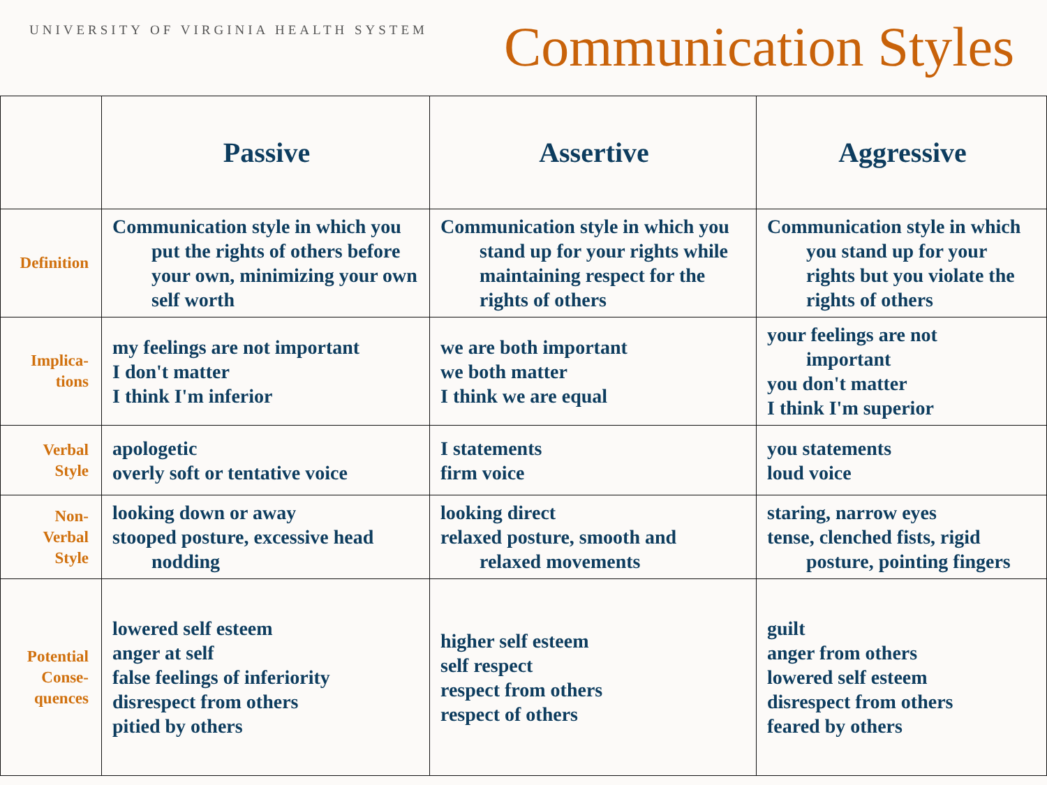UNIVERSITY OF VIRGINIA HEALTH SYSTEM
Communication Styles
| | Passive | Assertive | Aggressive |
| --- | --- | --- | --- |
| Definition | Communication style in which you put the rights of others before your own, minimizing your own self worth | Communication style in which you stand up for your rights while maintaining respect for the rights of others | Communication style in which you stand up for your rights but you violate the rights of others |
| Implica- tions | my feelings are not important I don't matter I think I'm inferior | we are both important we both matter I think we are equal | your feelings are not important you don't matter I think I'm superior |
| Verbal Style | apologetic overly soft or tentative voice | I statements firm voice | you statements loud voice |
| Non- Verbal Style | looking down or away stooped posture, excessive head nodding | looking direct relaxed posture, smooth and relaxed movements | staring, narrow eyes tense, clenched fists, rigid posture, pointing fingers |
| Potential Conse- quences | lowered self esteem anger at self false feelings of inferiority disrespect from others pitied by others | higher self esteem self respect respect from others respect of others | guilt anger from others lowered self esteem disrespect from others feared by others |